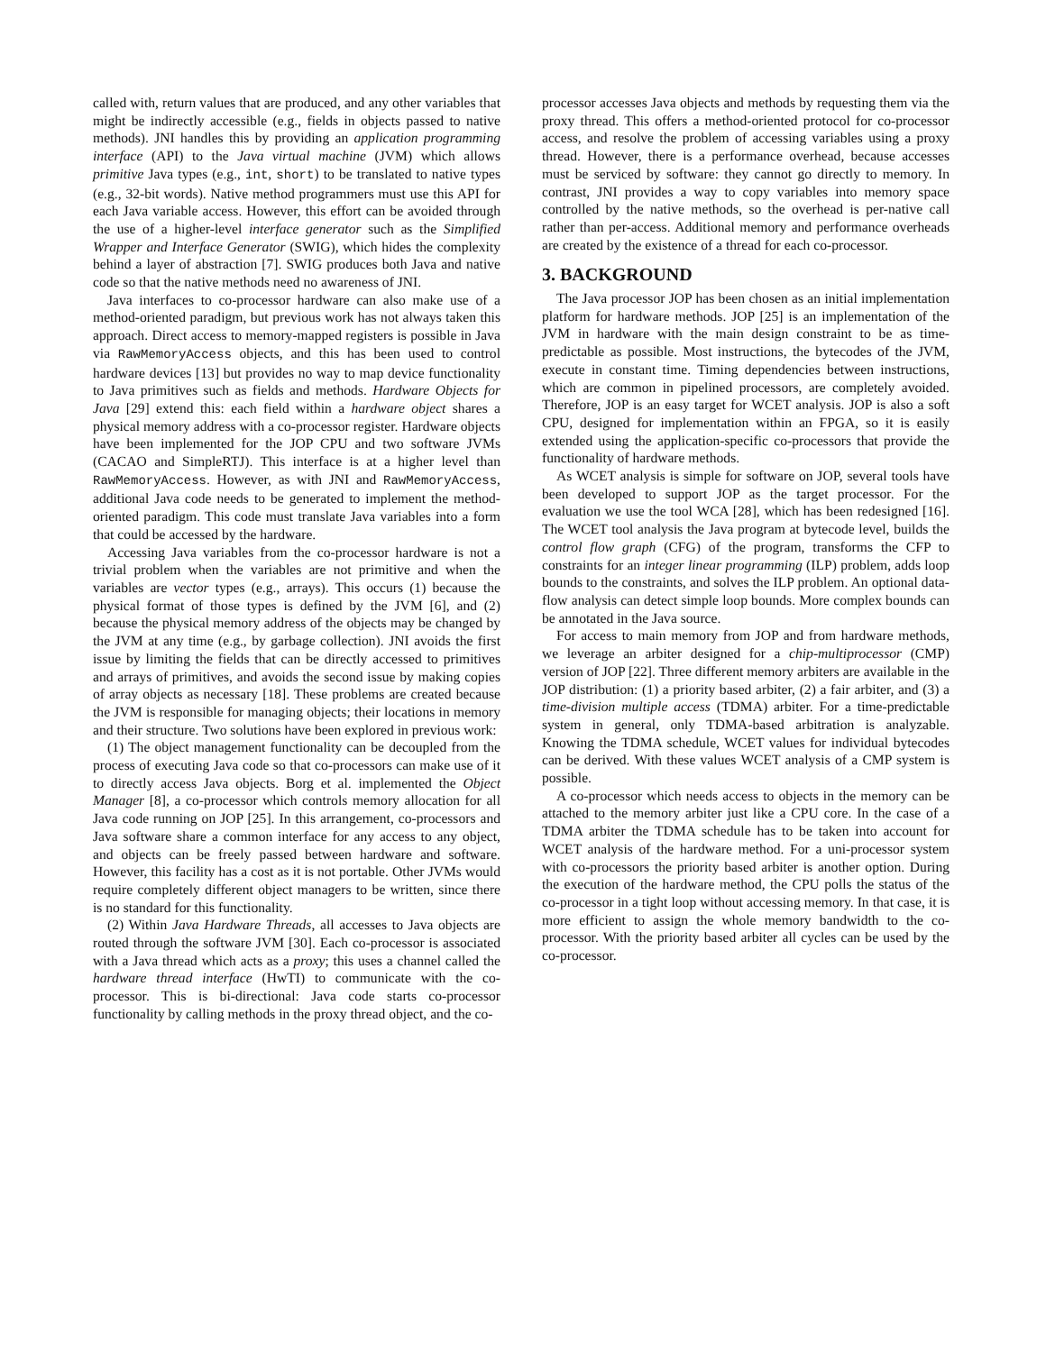called with, return values that are produced, and any other variables that might be indirectly accessible (e.g., fields in objects passed to native methods). JNI handles this by providing an application programming interface (API) to the Java virtual machine (JVM) which allows primitive Java types (e.g., int, short) to be translated to native types (e.g., 32-bit words). Native method programmers must use this API for each Java variable access. However, this effort can be avoided through the use of a higher-level interface generator such as the Simplified Wrapper and Interface Generator (SWIG), which hides the complexity behind a layer of abstraction [7]. SWIG produces both Java and native code so that the native methods need no awareness of JNI.
Java interfaces to co-processor hardware can also make use of a method-oriented paradigm, but previous work has not always taken this approach. Direct access to memory-mapped registers is possible in Java via RawMemoryAccess objects, and this has been used to control hardware devices [13] but provides no way to map device functionality to Java primitives such as fields and methods. Hardware Objects for Java [29] extend this: each field within a hardware object shares a physical memory address with a co-processor register. Hardware objects have been implemented for the JOP CPU and two software JVMs (CACAO and SimpleRTJ). This interface is at a higher level than RawMemoryAccess. However, as with JNI and RawMemoryAccess, additional Java code needs to be generated to implement the method-oriented paradigm. This code must translate Java variables into a form that could be accessed by the hardware.
Accessing Java variables from the co-processor hardware is not a trivial problem when the variables are not primitive and when the variables are vector types (e.g., arrays). This occurs (1) because the physical format of those types is defined by the JVM [6], and (2) because the physical memory address of the objects may be changed by the JVM at any time (e.g., by garbage collection). JNI avoids the first issue by limiting the fields that can be directly accessed to primitives and arrays of primitives, and avoids the second issue by making copies of array objects as necessary [18]. These problems are created because the JVM is responsible for managing objects; their locations in memory and their structure. Two solutions have been explored in previous work:
(1) The object management functionality can be decoupled from the process of executing Java code so that co-processors can make use of it to directly access Java objects. Borg et al. implemented the Object Manager [8], a co-processor which controls memory allocation for all Java code running on JOP [25]. In this arrangement, co-processors and Java software share a common interface for any access to any object, and objects can be freely passed between hardware and software. However, this facility has a cost as it is not portable. Other JVMs would require completely different object managers to be written, since there is no standard for this functionality.
(2) Within Java Hardware Threads, all accesses to Java objects are routed through the software JVM [30]. Each co-processor is associated with a Java thread which acts as a proxy; this uses a channel called the hardware thread interface (HwTI) to communicate with the co-processor. This is bi-directional: Java code starts co-processor functionality by calling methods in the proxy thread object, and the co-
processor accesses Java objects and methods by requesting them via the proxy thread. This offers a method-oriented protocol for co-processor access, and resolve the problem of accessing variables using a proxy thread. However, there is a performance overhead, because accesses must be serviced by software: they cannot go directly to memory. In contrast, JNI provides a way to copy variables into memory space controlled by the native methods, so the overhead is per-native call rather than per-access. Additional memory and performance overheads are created by the existence of a thread for each co-processor.
3. BACKGROUND
The Java processor JOP has been chosen as an initial implementation platform for hardware methods. JOP [25] is an implementation of the JVM in hardware with the main design constraint to be as time-predictable as possible. Most instructions, the bytecodes of the JVM, execute in constant time. Timing dependencies between instructions, which are common in pipelined processors, are completely avoided. Therefore, JOP is an easy target for WCET analysis. JOP is also a soft CPU, designed for implementation within an FPGA, so it is easily extended using the application-specific co-processors that provide the functionality of hardware methods.
As WCET analysis is simple for software on JOP, several tools have been developed to support JOP as the target processor. For the evaluation we use the tool WCA [28], which has been redesigned [16]. The WCET tool analysis the Java program at bytecode level, builds the control flow graph (CFG) of the program, transforms the CFP to constraints for an integer linear programming (ILP) problem, adds loop bounds to the constraints, and solves the ILP problem. An optional data-flow analysis can detect simple loop bounds. More complex bounds can be annotated in the Java source.
For access to main memory from JOP and from hardware methods, we leverage an arbiter designed for a chip-multiprocessor (CMP) version of JOP [22]. Three different memory arbiters are available in the JOP distribution: (1) a priority based arbiter, (2) a fair arbiter, and (3) a time-division multiple access (TDMA) arbiter. For a time-predictable system in general, only TDMA-based arbitration is analyzable. Knowing the TDMA schedule, WCET values for individual bytecodes can be derived. With these values WCET analysis of a CMP system is possible.
A co-processor which needs access to objects in the memory can be attached to the memory arbiter just like a CPU core. In the case of a TDMA arbiter the TDMA schedule has to be taken into account for WCET analysis of the hardware method. For a uni-processor system with co-processors the priority based arbiter is another option. During the execution of the hardware method, the CPU polls the status of the co-processor in a tight loop without accessing memory. In that case, it is more efficient to assign the whole memory bandwidth to the co-processor. With the priority based arbiter all cycles can be used by the co-processor.